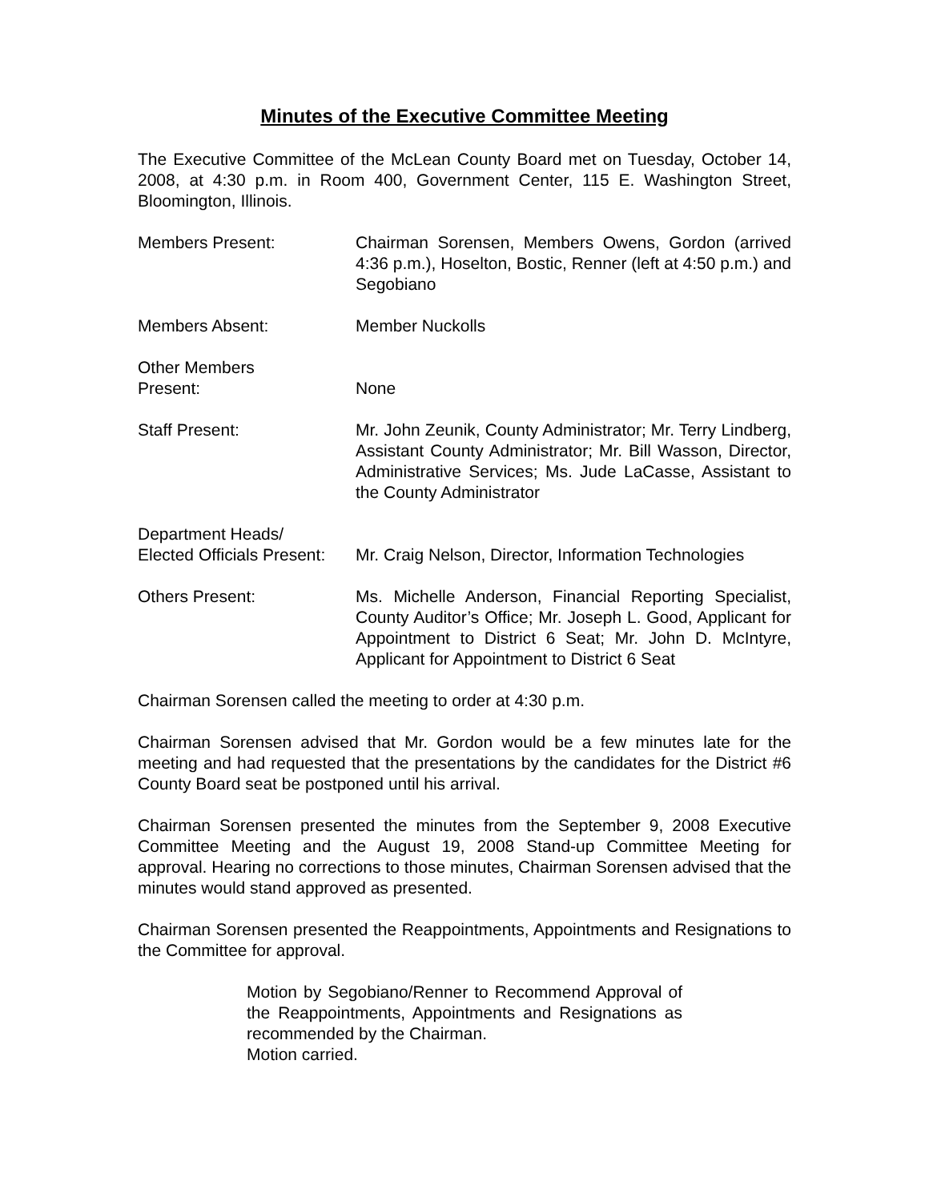Minutes of the Executive Committee Meeting
The Executive Committee of the McLean County Board met on Tuesday, October 14, 2008, at 4:30 p.m. in Room 400, Government Center, 115 E. Washington Street, Bloomington, Illinois.
Members Present: Chairman Sorensen, Members Owens, Gordon (arrived 4:36 p.m.), Hoselton, Bostic, Renner (left at 4:50 p.m.) and Segobiano
Members Absent: Member Nuckolls
Other Members
Present:
None
Staff Present: Mr. John Zeunik, County Administrator; Mr. Terry Lindberg, Assistant County Administrator; Mr. Bill Wasson, Director, Administrative Services; Ms. Jude LaCasse, Assistant to the County Administrator
Department Heads/
Elected Officials Present:
Mr. Craig Nelson, Director, Information Technologies
Others Present: Ms. Michelle Anderson, Financial Reporting Specialist, County Auditor’s Office; Mr. Joseph L. Good, Applicant for Appointment to District 6 Seat; Mr. John D. McIntyre, Applicant for Appointment to District 6 Seat
Chairman Sorensen called the meeting to order at 4:30 p.m.
Chairman Sorensen advised that Mr. Gordon would be a few minutes late for the meeting and had requested that the presentations by the candidates for the District #6 County Board seat be postponed until his arrival.
Chairman Sorensen presented the minutes from the September 9, 2008 Executive Committee Meeting and the August 19, 2008 Stand-up Committee Meeting for approval. Hearing no corrections to those minutes, Chairman Sorensen advised that the minutes would stand approved as presented.
Chairman Sorensen presented the Reappointments, Appointments and Resignations to the Committee for approval.
Motion by Segobiano/Renner to Recommend Approval of the Reappointments, Appointments and Resignations as recommended by the Chairman.
Motion carried.